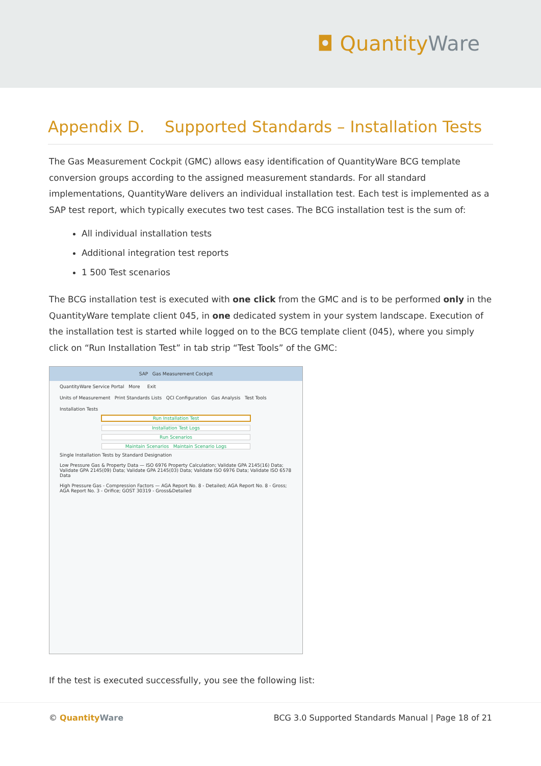◘ QuantityWare
Appendix D. Supported Standards – Installation Tests
The Gas Measurement Cockpit (GMC) allows easy identification of QuantityWare BCG template conversion groups according to the assigned measurement standards. For all standard implementations, QuantityWare delivers an individual installation test. Each test is implemented as a SAP test report, which typically executes two test cases. The BCG installation test is the sum of:
All individual installation tests
Additional integration test reports
1 500 Test scenarios
The BCG installation test is executed with one click from the GMC and is to be performed only in the QuantityWare template client 045, in one dedicated system in your system landscape. Execution of the installation test is started while logged on to the BCG template client (045), where you simply click on “Run Installation Test” in tab strip “Test Tools” of the GMC:
SAP Gas Measurement Cockpit
QuantityWare Service Portal More Exit
Units of Measurement Print Standards Lists QCI Configuration Gas Analysis Test Tools
Installation Tests
Run Installation Test
Installation Test Logs
Run Scenarios
Maintain Scenarios Maintain Scenario Logs
Single Installation Tests by Standard Designation
Low Pressure Gas & Property Data — ISO 6976 Property Calculation; Validate GPA 2145(16) Data; Validate GPA 2145(09) Data; Validate GPA 2145(03) Data; Validate ISO 6976 Data; Validate ISO 6578 Data
High Pressure Gas - Compression Factors — AGA Report No. 8 - Detailed; AGA Report No. 8 - Gross; AGA Report No. 3 - Orifice; GOST 30319 - Gross&Detailed
If the test is executed successfully, you see the following list:
© Quantity Ware BCG 3.0 Supported Standards Manual | Page 18 of 21